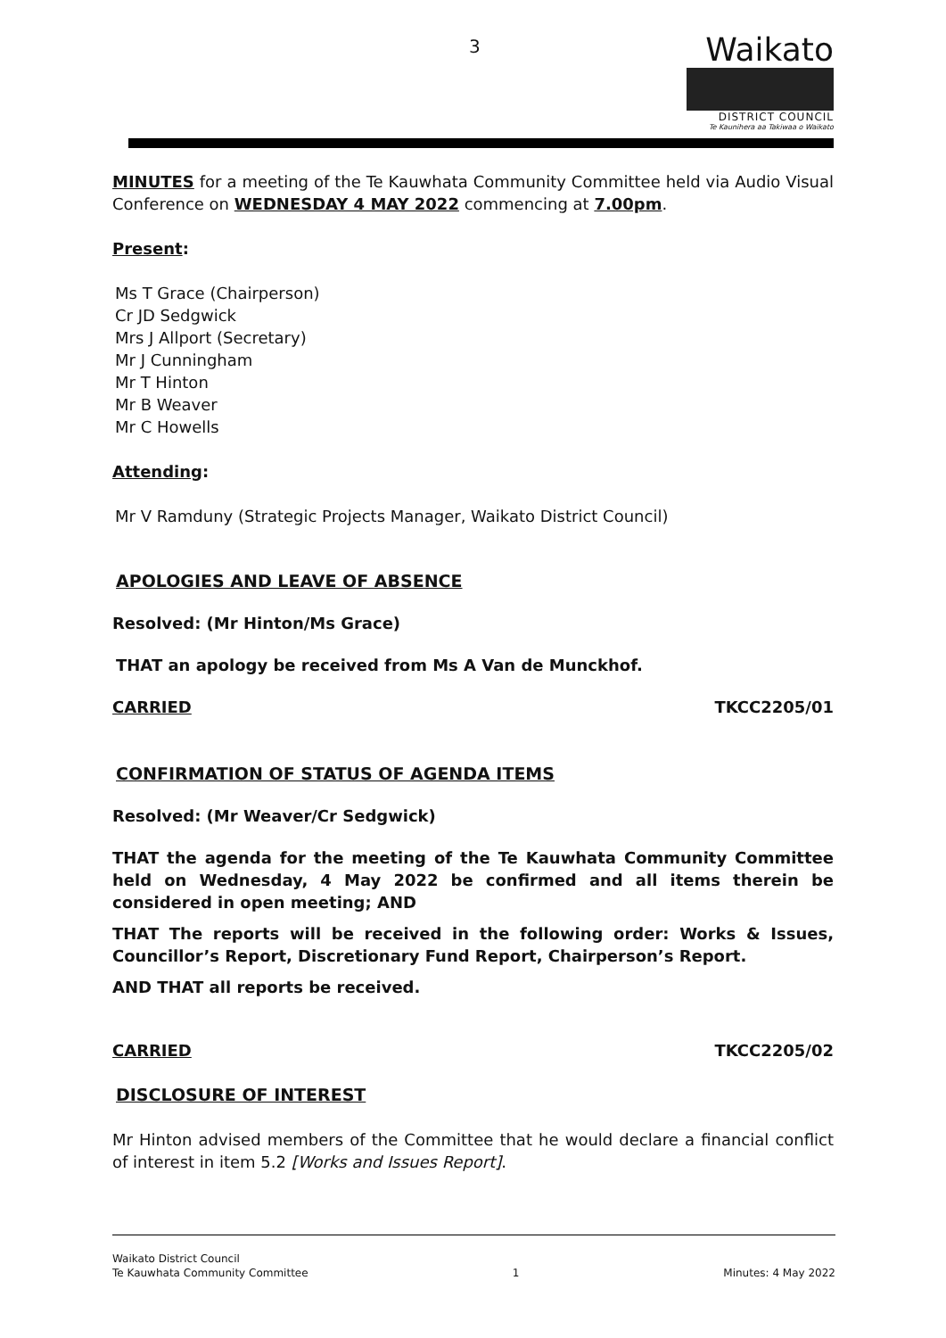3
Waikato
DISTRICT COUNCIL
Te Kaunihera aa Takiwaa o Waikato
MINUTES for a meeting of the Te Kauwhata Community Committee held via Audio Visual Conference on WEDNESDAY 4 MAY 2022 commencing at 7.00pm.
Present:
Ms T Grace (Chairperson)
Cr JD Sedgwick
Mrs J Allport (Secretary)
Mr J Cunningham
Mr T Hinton
Mr B Weaver
Mr C Howells
Attending:
Mr V Ramduny (Strategic Projects Manager, Waikato District Council)
APOLOGIES AND LEAVE OF ABSENCE
Resolved: (Mr Hinton/Ms Grace)
THAT an apology be received from Ms A Van de Munckhof.
CARRIED TKCC2205/01
CONFIRMATION OF STATUS OF AGENDA ITEMS
Resolved: (Mr Weaver/Cr Sedgwick)
THAT the agenda for the meeting of the Te Kauwhata Community Committee held on Wednesday, 4 May 2022 be confirmed and all items therein be considered in open meeting; AND
THAT The reports will be received in the following order: Works & Issues, Councillor’s Report, Discretionary Fund Report, Chairperson’s Report.
AND THAT all reports be received.
CARRIED TKCC2205/02
DISCLOSURE OF INTEREST
Mr Hinton advised members of the Committee that he would declare a financial conflict of interest in item 5.2 [Works and Issues Report].
Waikato District Council
Te Kauwhata Community Committee 1 Minutes: 4 May 2022